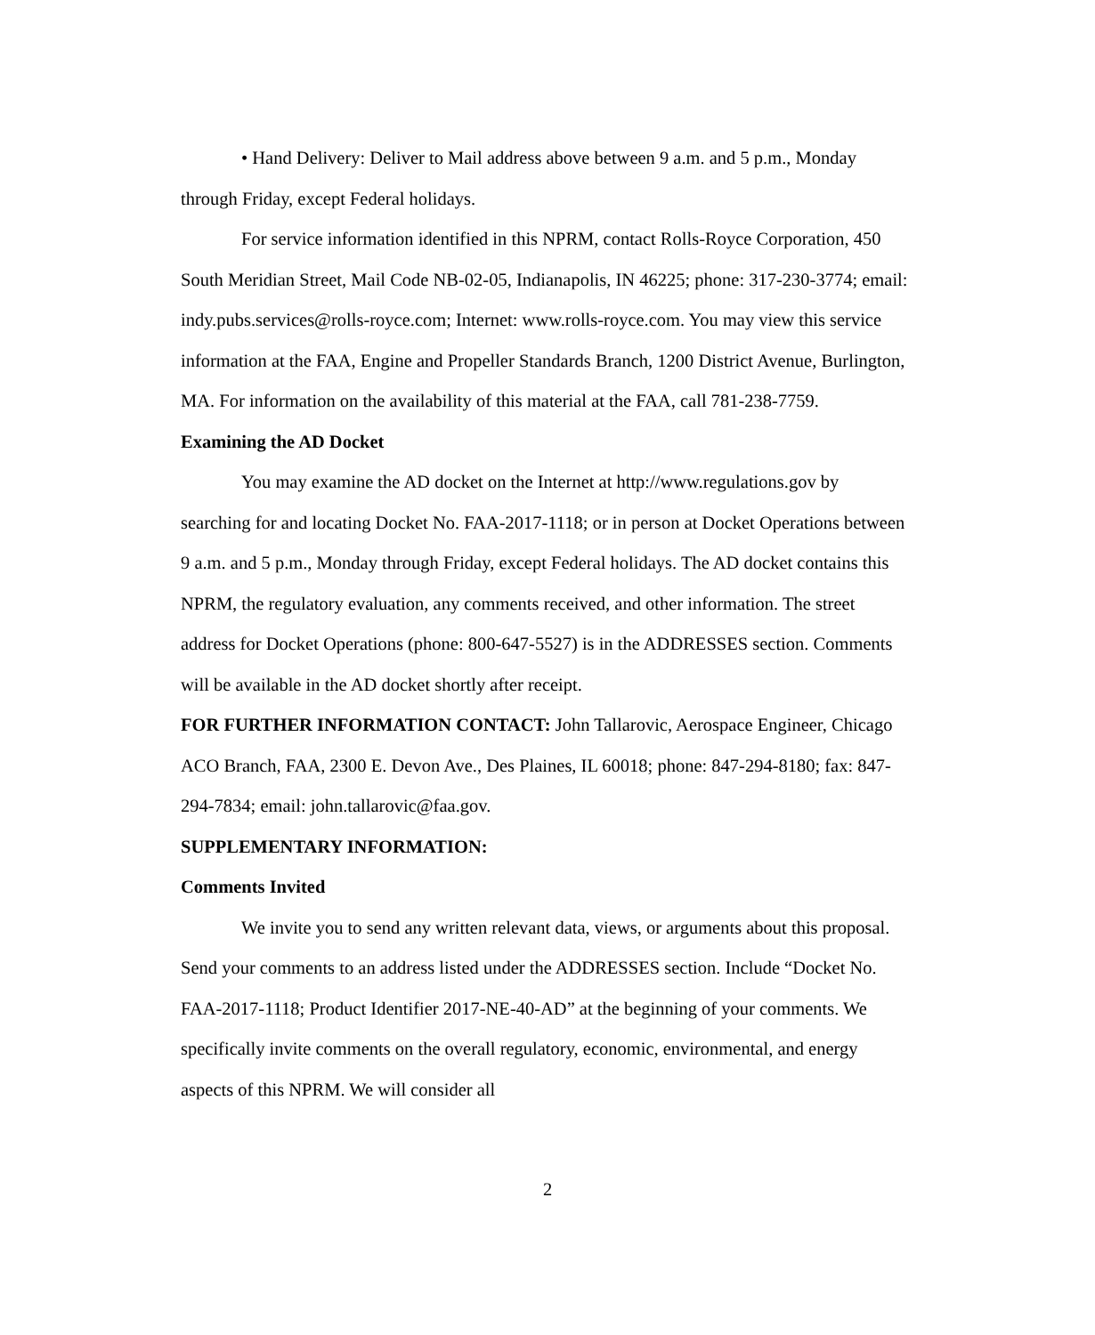• Hand Delivery: Deliver to Mail address above between 9 a.m. and 5 p.m., Monday through Friday, except Federal holidays.
For service information identified in this NPRM, contact Rolls-Royce Corporation, 450 South Meridian Street, Mail Code NB-02-05, Indianapolis, IN 46225; phone: 317-230-3774; email: indy.pubs.services@rolls-royce.com; Internet: www.rolls-royce.com. You may view this service information at the FAA, Engine and Propeller Standards Branch, 1200 District Avenue, Burlington, MA. For information on the availability of this material at the FAA, call 781-238-7759.
Examining the AD Docket
You may examine the AD docket on the Internet at http://www.regulations.gov by searching for and locating Docket No. FAA-2017-1118; or in person at Docket Operations between 9 a.m. and 5 p.m., Monday through Friday, except Federal holidays. The AD docket contains this NPRM, the regulatory evaluation, any comments received, and other information. The street address for Docket Operations (phone: 800-647-5527) is in the ADDRESSES section. Comments will be available in the AD docket shortly after receipt.
FOR FURTHER INFORMATION CONTACT: John Tallarovic, Aerospace Engineer, Chicago ACO Branch, FAA, 2300 E. Devon Ave., Des Plaines, IL 60018; phone: 847-294-8180; fax: 847-294-7834; email: john.tallarovic@faa.gov.
SUPPLEMENTARY INFORMATION:
Comments Invited
We invite you to send any written relevant data, views, or arguments about this proposal. Send your comments to an address listed under the ADDRESSES section. Include “Docket No. FAA-2017-1118; Product Identifier 2017-NE-40-AD” at the beginning of your comments. We specifically invite comments on the overall regulatory, economic, environmental, and energy aspects of this NPRM. We will consider all
2